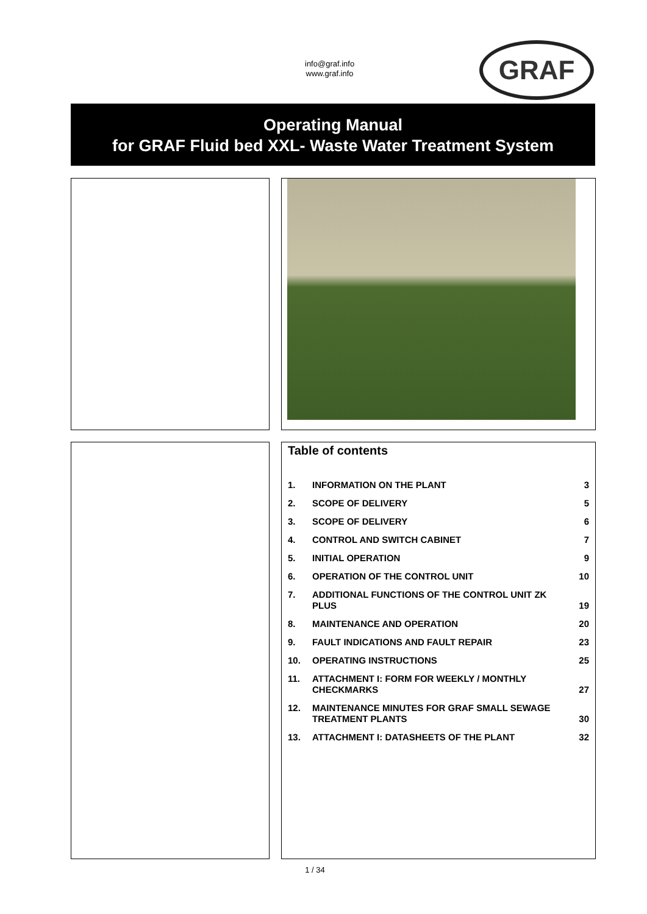info@graf.info
www.graf.info
GRAF
Operating Manual
for GRAF Fluid bed XXL- Waste Water Treatment System
Table of contents
| 1. | INFORMATION ON THE PLANT | 3 |
| 2. | SCOPE OF DELIVERY | 5 |
| 3. | SCOPE OF DELIVERY | 6 |
| 4. | CONTROL AND SWITCH CABINET | 7 |
| 5. | INITIAL OPERATION | 9 |
| 6. | OPERATION OF THE CONTROL UNIT | 10 |
| 7. | ADDITIONAL FUNCTIONS OF THE CONTROL UNIT ZK PLUS | 19 |
| 8. | MAINTENANCE AND OPERATION | 20 |
| 9. | FAULT INDICATIONS AND FAULT REPAIR | 23 |
| 10. | OPERATING INSTRUCTIONS | 25 |
| 11. | ATTACHMENT I: FORM FOR WEEKLY / MONTHLY CHECKMARKS | 27 |
| 12. | MAINTENANCE MINUTES FOR GRAF SMALL SEWAGE TREATMENT PLANTS | 30 |
| 13. | ATTACHMENT I: DATASHEETS OF THE PLANT | 32 |
1 / 34